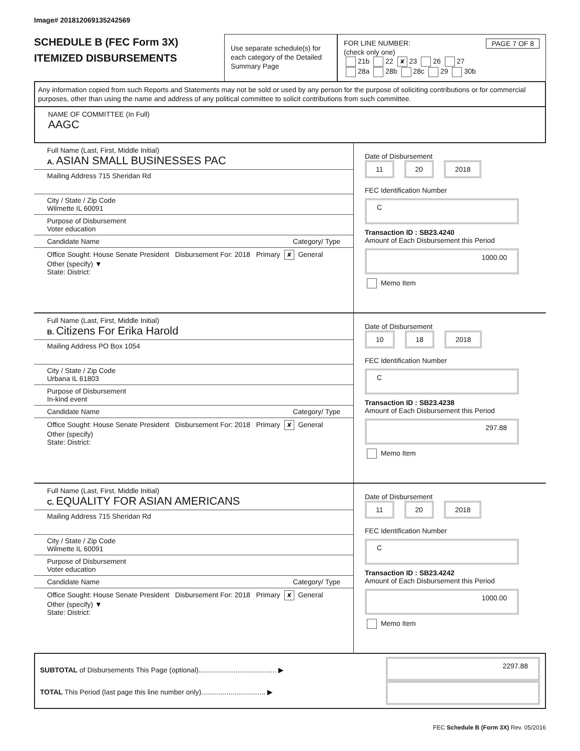Image# 201812069135242569
SCHEDULE B (FEC Form 3X)
ITEMIZED DISBURSEMENTS
Use separate schedule(s) for each category of the Detailed Summary Page
FOR LINE NUMBER: PAGE 7 OF 8
(check only one)
21b 22 ✘ 23 26 27
28a 28b 28c 29 30b
Any information copied from such Reports and Statements may not be sold or used by any person for the purpose of soliciting contributions or for commercial purposes, other than using the name and address of any political committee to solicit contributions from such committee.
NAME OF COMMITTEE (In Full)
AAGC
Full Name (Last, First, Middle Initial)
A. ASIAN SMALL BUSINESSES PAC
Mailing Address 715 Sheridan Rd
City / State / Zip Code
Wilmette IL 60091
Purpose of Disbursement
Voter education
Candidate Name Category/ Type
Office Sought: House Senate President Disbursement For: 2018 Primary ✘ General Other (specify) ▼
State: District:
Date of Disbursement
11 20 2018
FEC Identification Number
C
Transaction ID : SB23.4240
Amount of Each Disbursement this Period
1000.00
Memo Item
Full Name (Last, First, Middle Initial)
B. Citizens For Erika Harold
Mailing Address PO Box 1054
City / State / Zip Code
Urbana IL 61803
Purpose of Disbursement
In-kind event
Candidate Name Category/ Type
Office Sought: House Senate President Disbursement For: 2018 Primary ✘ General Other (specify)
State: District:
Date of Disbursement
10 18 2018
FEC Identification Number
C
Transaction ID : SB23.4238
Amount of Each Disbursement this Period
297.88
Memo Item
Full Name (Last, First, Middle Initial)
C. EQUALITY FOR ASIAN AMERICANS
Mailing Address 715 Sheridan Rd
City / State / Zip Code
Wilmette IL 60091
Purpose of Disbursement
Voter education
Candidate Name Category/ Type
Office Sought: House Senate President Disbursement For: 2018 Primary ✘ General Other (specify) ▼
State: District:
Date of Disbursement
11 20 2018
FEC Identification Number
C
Transaction ID : SB23.4242
Amount of Each Disbursement this Period
1000.00
Memo Item
SUBTOTAL of Disbursements This Page (optional)........................................ ▶ 2297.88
TOTAL This Period (last page this line number only)................................. ▶
FEC Schedule B (Form 3X) Rev. 05/2016